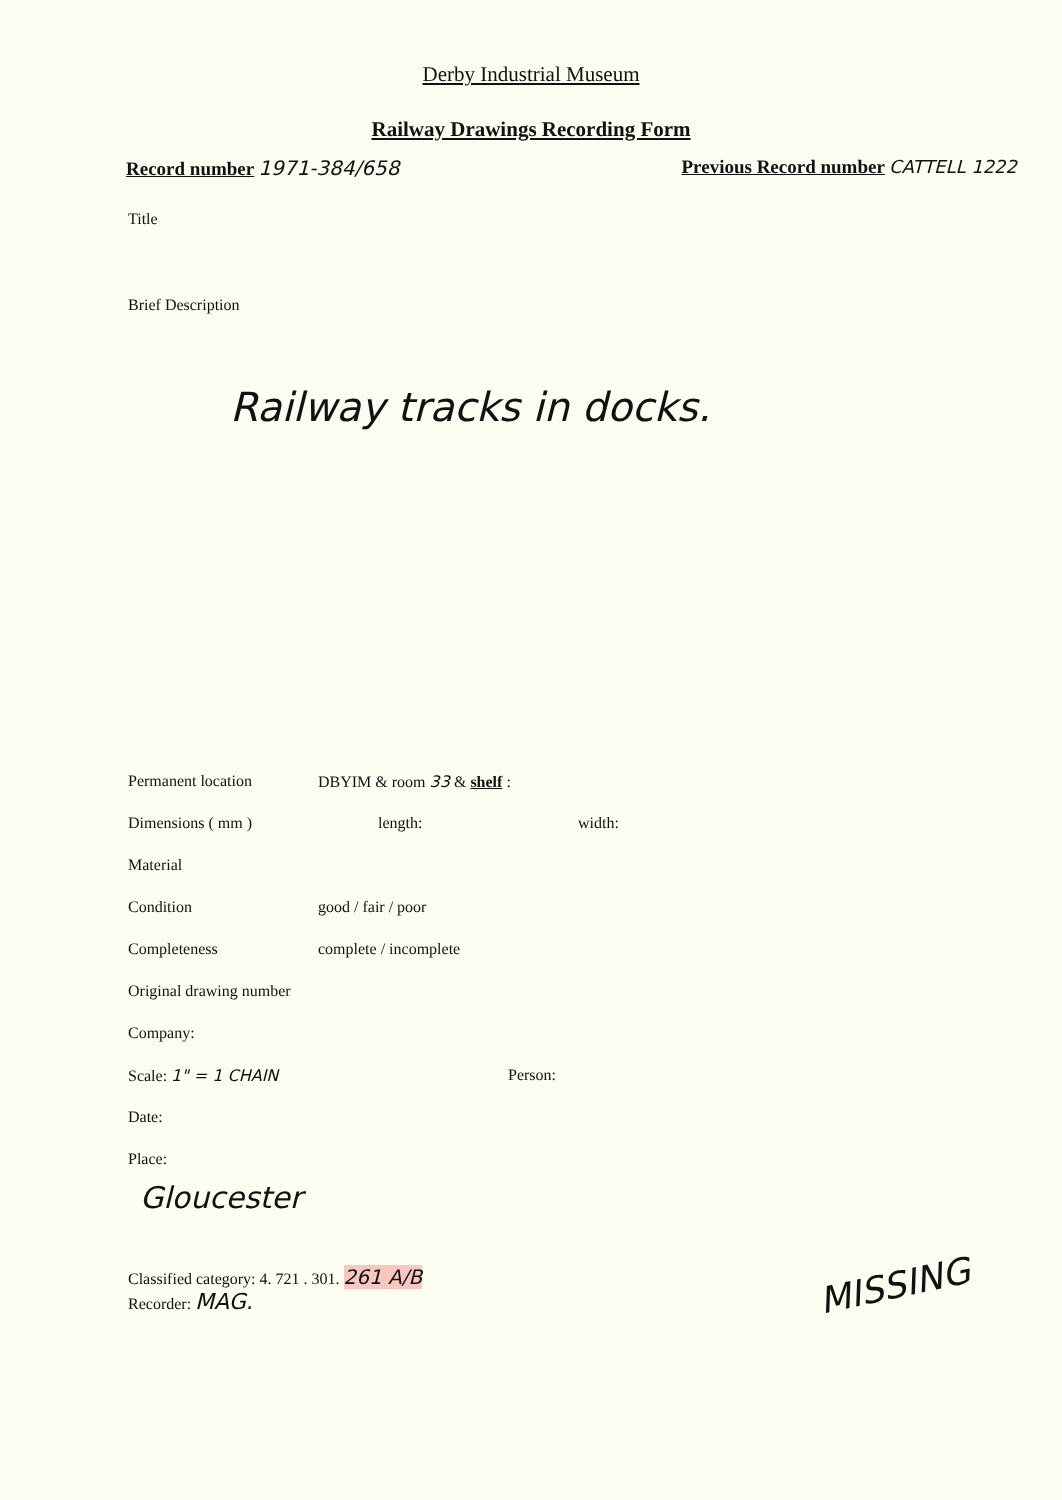Derby Industrial Museum
Railway Drawings Recording Form
Record number 1971-384/658 Previous Record number CATTELL 1222
Title
Brief Description
Railway tracks in docks.
Permanent location DBYIM & room 33 & shelf :
Dimensions ( mm ) length: width:
Material
Condition good / fair / poor
Completeness complete / incomplete
Original drawing number
Company:
Scale: 1" = 1 CHAIN Person:
Date:
Place:
Gloucester
Classified category: 4. 721 . 301. 261 A/B
Recorder: MAG.
MISSING